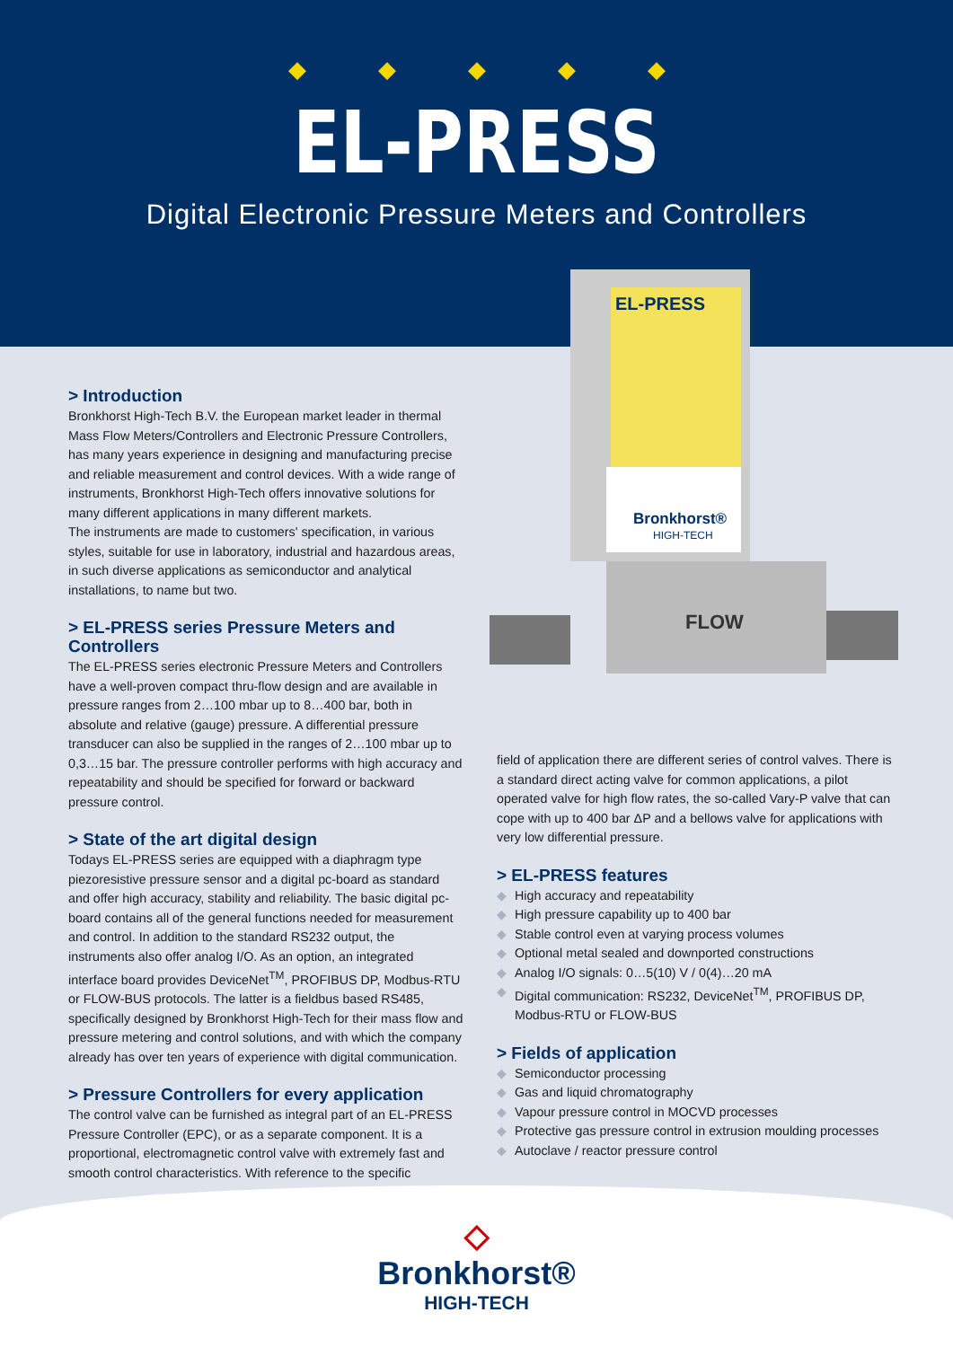◆◆◆◆◆
EL-PRESS
Digital Electronic Pressure Meters and Controllers
EL-PRESS
Bronkhorst®
HIGH-TECH
FLOW
> Introduction
Bronkhorst High-Tech B.V. the European market leader in thermal Mass Flow Meters/Controllers and Electronic Pressure Controllers, has many years experience in designing and manufacturing precise and reliable measurement and control devices. With a wide range of instruments, Bronkhorst High-Tech offers innovative solutions for many different applications in many different markets.
The instruments are made to customers' specification, in various styles, suitable for use in laboratory, industrial and hazardous areas, in such diverse applications as semiconductor and analytical installations, to name but two.
> EL-PRESS series Pressure Meters and Controllers
The EL-PRESS series electronic Pressure Meters and Controllers have a well-proven compact thru-flow design and are available in pressure ranges from 2…100 mbar up to 8…400 bar, both in absolute and relative (gauge) pressure. A differential pressure transducer can also be supplied in the ranges of 2…100 mbar up to 0,3…15 bar. The pressure controller performs with high accuracy and repeatability and should be specified for forward or backward pressure control.
> State of the art digital design
Todays EL-PRESS series are equipped with a diaphragm type piezoresistive pressure sensor and a digital pc-board as standard and offer high accuracy, stability and reliability. The basic digital pc-board contains all of the general functions needed for measurement and control. In addition to the standard RS232 output, the instruments also offer analog I/O. As an option, an integrated interface board provides DeviceNet<sup>TM</sup>, PROFIBUS DP, Modbus-RTU or FLOW-BUS protocols. The latter is a fieldbus based RS485, specifically designed by Bronkhorst High-Tech for their mass flow and pressure metering and control solutions, and with which the company already has over ten years of experience with digital communication.
> Pressure Controllers for every application
The control valve can be furnished as integral part of an EL-PRESS Pressure Controller (EPC), or as a separate component. It is a proportional, electromagnetic control valve with extremely fast and smooth control characteristics. With reference to the specific
field of application there are different series of control valves. There is a standard direct acting valve for common applications, a pilot operated valve for high flow rates, the so-called Vary-P valve that can cope with up to 400 bar ΔP and a bellows valve for applications with very low differential pressure.
> EL-PRESS features
◆ High accuracy and repeatability
◆ High pressure capability up to 400 bar
◆ Stable control even at varying process volumes
◆ Optional metal sealed and downported constructions
◆ Analog I/O signals: 0…5(10) V / 0(4)…20 mA
◆ Digital communication: RS232, DeviceNet<sup>TM</sup>, PROFIBUS DP, Modbus-RTU or FLOW-BUS
> Fields of application
◆ Semiconductor processing
◆ Gas and liquid chromatography
◆ Vapour pressure control in MOCVD processes
◆ Protective gas pressure control in extrusion moulding processes
◆ Autoclave / reactor pressure control
◇
Bronkhorst®
HIGH-TECH